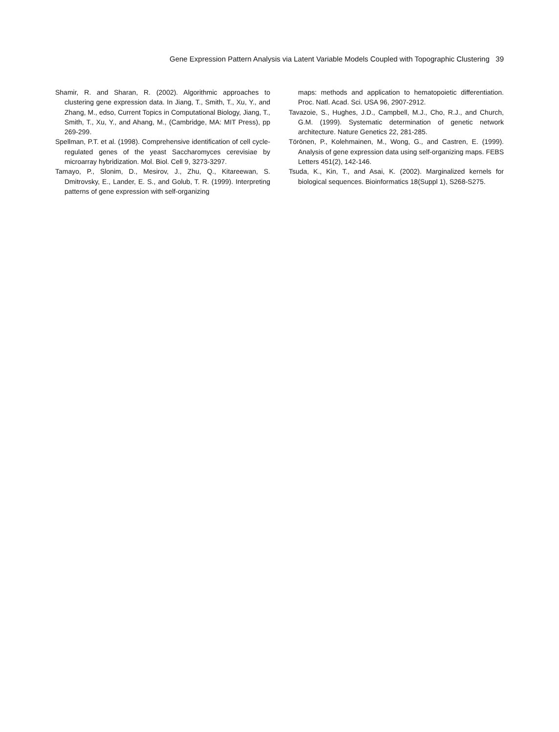Gene Expression Pattern Analysis via Latent Variable Models Coupled with Topographic Clustering 39
Shamir, R. and Sharan, R. (2002). Algorithmic approaches to clustering gene expression data. In Jiang, T., Smith, T., Xu, Y., and Zhang, M., edso, Current Topics in Computational Biology, Jiang, T., Smith, T., Xu, Y., and Ahang, M., (Cambridge, MA: MIT Press), pp 269-299.
Spellman, P.T. et al. (1998). Comprehensive identification of cell cycle-regulated genes of the yeast Saccharomyces cerevisiae by microarray hybridization. Mol. Biol. Cell 9, 3273-3297.
Tamayo, P., Slonim, D., Mesirov, J., Zhu, Q., Kitareewan, S. Dmitrovsky, E., Lander, E. S., and Golub, T. R. (1999). Interpreting patterns of gene expression with self-organizing
maps: methods and application to hematopoietic differentiation. Proc. Natl. Acad. Sci. USA 96, 2907-2912.
Tavazoie, S., Hughes, J.D., Campbell, M.J., Cho, R.J., and Church, G.M. (1999). Systematic determination of genetic network architecture. Nature Genetics 22, 281-285.
Törönen, P., Kolehmainen, M., Wong, G., and Castren, E. (1999). Analysis of gene expression data using self-organizing maps. FEBS Letters 451(2), 142-146.
Tsuda, K., Kin, T., and Asai, K. (2002). Marginalized kernels for biological sequences. Bioinformatics 18(Suppl 1), S268-S275.